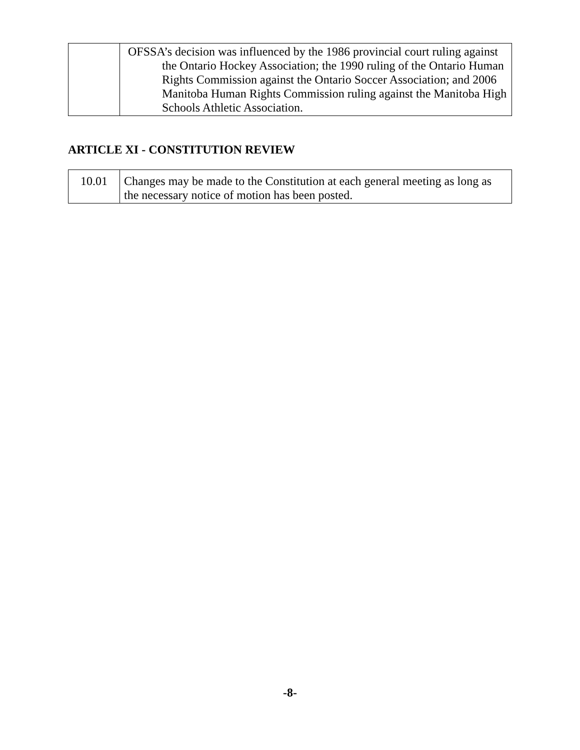| | OFSSA’s decision was influenced by the 1986 provincial court ruling against the Ontario Hockey Association; the 1990 ruling of the Ontario Human Rights Commission against the Ontario Soccer Association; and 2006 Manitoba Human Rights Commission ruling against the Manitoba High Schools Athletic Association. |
ARTICLE XI - CONSTITUTION REVIEW
| 10.01 | Changes may be made to the Constitution at each general meeting as long as the necessary notice of motion has been posted. |
-8-